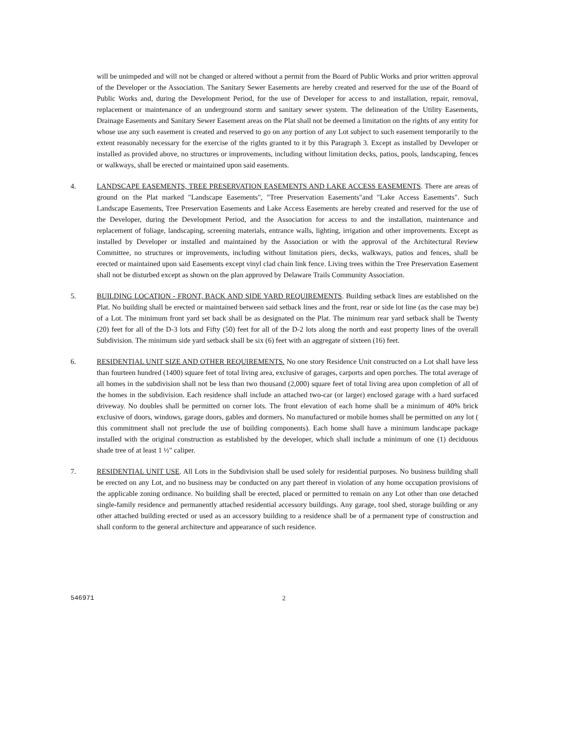will be unimpeded and will not be changed or altered without a permit from the Board of Public Works and prior written approval of the Developer or the Association. The Sanitary Sewer Easements are hereby created and reserved for the use of the Board of Public Works and, during the Development Period, for the use of Developer for access to and installation, repair, removal, replacement or maintenance of an underground storm and sanitary sewer system. The delineation of the Utility Easements, Drainage Easements and Sanitary Sewer Easement areas on the Plat shall not be deemed a limitation on the rights of any entity for whose use any such easement is created and reserved to go on any portion of any Lot subject to such easement temporarily to the extent reasonably necessary for the exercise of the rights granted to it by this Paragraph 3. Except as installed by Developer or installed as provided above, no structures or improvements, including without limitation decks, patios, pools, landscaping, fences or walkways, shall be erected or maintained upon said easements.
4. LANDSCAPE EASEMENTS, TREE PRESERVATION EASEMENTS AND LAKE ACCESS EASEMENTS. There are areas of ground on the Plat marked "Landscape Easements", "Tree Preservation Easements"and "Lake Access Easements". Such Landscape Easements, Tree Preservation Easements and Lake Access Easements are hereby created and reserved for the use of the Developer, during the Development Period, and the Association for access to and the installation, maintenance and replacement of foliage, landscaping, screening materials, entrance walls, lighting, irrigation and other improvements. Except as installed by Developer or installed and maintained by the Association or with the approval of the Architectural Review Committee, no structures or improvements, including without limitation piers, decks, walkways, patios and fences, shall be erected or maintained upon said Easements except vinyl clad chain link fence. Living trees within the Tree Preservation Easement shall not be disturbed except as shown on the plan approved by Delaware Trails Community Association.
5. BUILDING LOCATION - FRONT, BACK AND SIDE YARD REQUIREMENTS. Building setback lines are established on the Plat. No building shall be erected or maintained between said setback lines and the front, rear or side lot line (as the case may be) of a Lot. The minimum front yard set back shall be as designated on the Plat. The minimum rear yard setback shall be Twenty (20) feet for all of the D-3 lots and Fifty (50) feet for all of the D-2 lots along the north and east property lines of the overall Subdivision. The minimum side yard setback shall be six (6) feet with an aggregate of sixteen (16) feet.
6. RESIDENTIAL UNIT SIZE AND OTHER REQUIREMENTS. No one story Residence Unit constructed on a Lot shall have less than fourteen hundred (1400) square feet of total living area, exclusive of garages, carports and open porches. The total average of all homes in the subdivision shall not be less than two thousand (2,000) square feet of total living area upon completion of all of the homes in the subdivision. Each residence shall include an attached two-car (or larger) enclosed garage with a hard surfaced driveway. No doubles shall be permitted on corner lots. The front elevation of each home shall be a minimum of 40% brick exclusive of doors, windows, garage doors, gables and dormers. No manufactured or mobile homes shall be permitted on any lot ( this commitment shall not preclude the use of building components). Each home shall have a minimum landscape package installed with the original construction as established by the developer, which shall include a minimum of one (1) deciduous shade tree of at least 1 ½" caliper.
7. RESIDENTIAL UNIT USE. All Lots in the Subdivision shall be used solely for residential purposes. No business building shall be erected on any Lot, and no business may be conducted on any part thereof in violation of any home occupation provisions of the applicable zoning ordinance. No building shall be erected, placed or permitted to remain on any Lot other than one detached single-family residence and permanently attached residential accessory buildings. Any garage, tool shed, storage building or any other attached building erected or used as an accessory building to a residence shall be of a permanent type of construction and shall conform to the general architecture and appearance of such residence.
546971 2